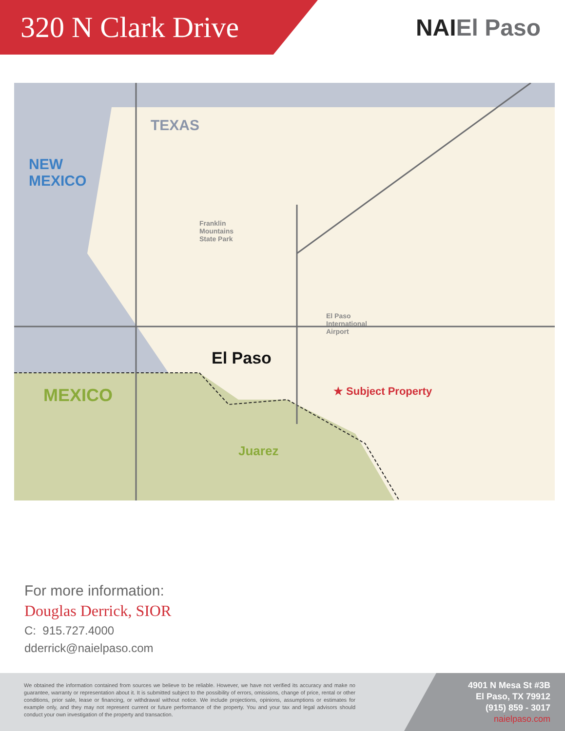320 N Clark Drive
NAIEl Paso
TEXAS
NEW
MEXICO
Franklin
Mountains
State Park
El Paso
El Paso
International
Airport
★ Subject Property
MEXICO
Juarez
For more information:
Douglas Derrick, SIOR
C: 915.727.4000
dderrick@naielpaso.com
We obtained the information contained from sources we believe to be reliable. However, we have not verified its accuracy and make no guarantee, warranty or representation about it. It is submitted subject to the possibility of errors, omissions, change of price, rental or other conditions, prior sale, lease or financing, or withdrawal without notice. We include projections, opinions, assumptions or estimates for example only, and they may not represent current or future performance of the property. You and your tax and legal advisors should conduct your own investigation of the property and transaction.
4901 N Mesa St #3B
El Paso, TX 79912
(915) 859 - 3017
naielpaso.com